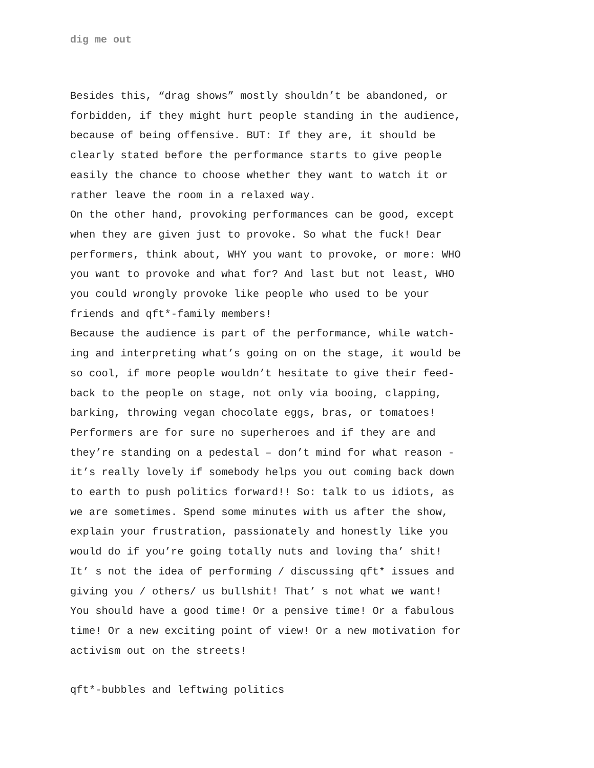dig me out
Besides this, “drag shows” mostly shouldn’t be abandoned, or
forbidden, if they might hurt people standing in the audience,
because of being offensive. BUT: If they are, it should be
clearly stated before the performance starts to give people
easily the chance to choose whether they want to watch it or
rather leave the room in a relaxed way.
On the other hand, provoking performances can be good, except
when they are given just to provoke. So what the fuck! Dear
performers, think about, WHY you want to provoke, or more: WHO
you want to provoke and what for? And last but not least, WHO
you could wrongly provoke like people who used to be your
friends and qft*-family members!
Because the audience is part of the performance, while watch-
ing and interpreting what’s going on on the stage, it would be
so cool, if more people wouldn’t hesitate to give their feed-
back to the people on stage, not only via booing, clapping,
barking, throwing vegan chocolate eggs, bras, or tomatoes!
Performers are for sure no superheroes and if they are and
they’re standing on a pedestal – don’t mind for what reason -
it’s really lovely if somebody helps you out coming back down
to earth to push politics forward!! So: talk to us idiots, as
we are sometimes. Spend some minutes with us after the show,
explain your frustration, passionately and honestly like you
would do if you’re going totally nuts and loving tha’ shit!
It’ s not the idea of performing / discussing qft* issues and
giving you / others/ us bullshit! That’ s not what we want!
You should have a good time! Or a pensive time! Or a fabulous
time! Or a new exciting point of view! Or a new motivation for
activism out on the streets!
qft*-bubbles and leftwing politics